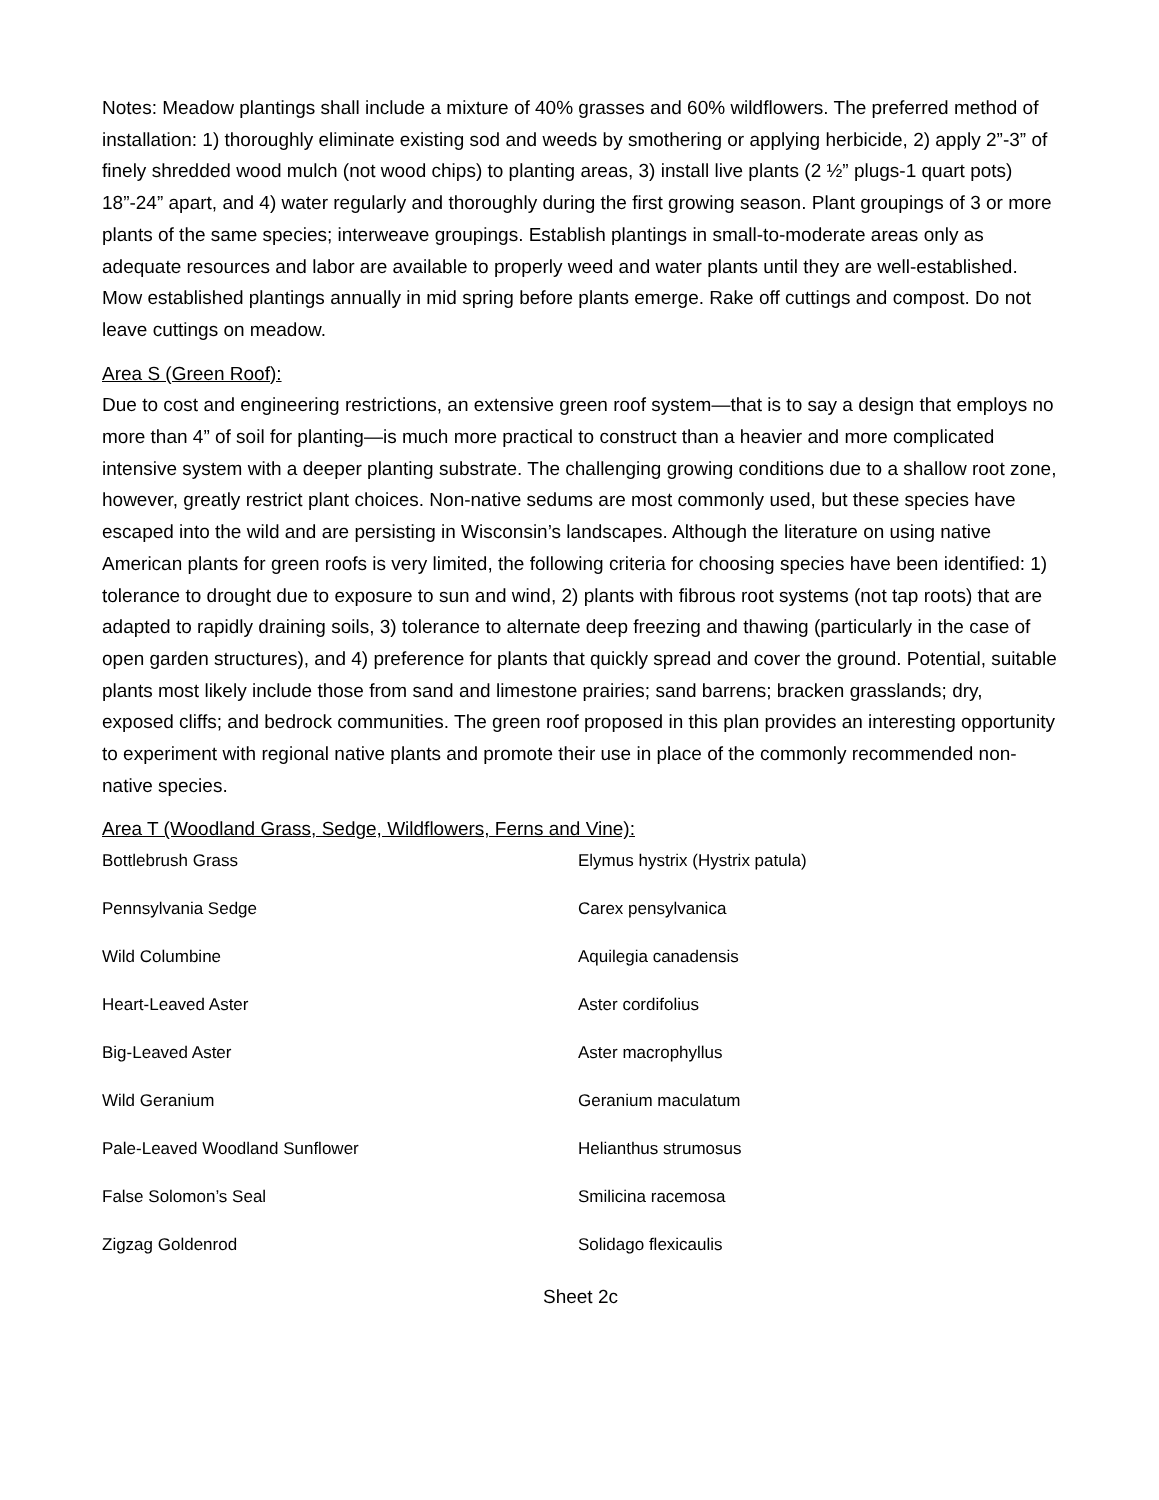Notes: Meadow plantings shall include a mixture of 40% grasses and 60% wildflowers. The preferred method of installation: 1) thoroughly eliminate existing sod and weeds by smothering or applying herbicide, 2) apply 2”-3” of finely shredded wood mulch (not wood chips) to planting areas, 3) install live plants (2 ½” plugs-1 quart pots) 18”-24” apart, and 4) water regularly and thoroughly during the first growing season. Plant groupings of 3 or more plants of the same species; interweave groupings. Establish plantings in small-to-moderate areas only as adequate resources and labor are available to properly weed and water plants until they are well-established. Mow established plantings annually in mid spring before plants emerge. Rake off cuttings and compost. Do not leave cuttings on meadow.
Area S (Green Roof):
Due to cost and engineering restrictions, an extensive green roof system—that is to say a design that employs no more than 4” of soil for planting—is much more practical to construct than a heavier and more complicated intensive system with a deeper planting substrate. The challenging growing conditions due to a shallow root zone, however, greatly restrict plant choices. Non-native sedums are most commonly used, but these species have escaped into the wild and are persisting in Wisconsin’s landscapes. Although the literature on using native American plants for green roofs is very limited, the following criteria for choosing species have been identified: 1) tolerance to drought due to exposure to sun and wind, 2) plants with fibrous root systems (not tap roots) that are adapted to rapidly draining soils, 3) tolerance to alternate deep freezing and thawing (particularly in the case of open garden structures), and 4) preference for plants that quickly spread and cover the ground. Potential, suitable plants most likely include those from sand and limestone prairies; sand barrens; bracken grasslands; dry, exposed cliffs; and bedrock communities. The green roof proposed in this plan provides an interesting opportunity to experiment with regional native plants and promote their use in place of the commonly recommended non-native species.
Area T (Woodland Grass, Sedge, Wildflowers, Ferns and Vine):
| Bottlebrush Grass | Elymus hystrix (Hystrix patula) |
| Pennsylvania Sedge | Carex pensylvanica |
| Wild Columbine | Aquilegia canadensis |
| Heart-Leaved Aster | Aster cordifolius |
| Big-Leaved Aster | Aster macrophyllus |
| Wild Geranium | Geranium maculatum |
| Pale-Leaved Woodland Sunflower | Helianthus strumosus |
| False Solomon’s Seal | Smilicina racemosa |
| Zigzag Goldenrod | Solidago flexicaulis |
Sheet 2c